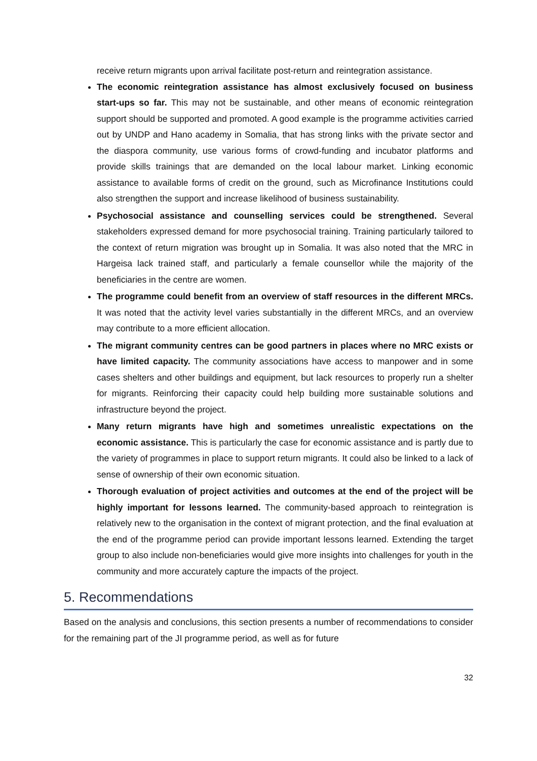receive return migrants upon arrival facilitate post-return and reintegration assistance.
The economic reintegration assistance has almost exclusively focused on business start-ups so far. This may not be sustainable, and other means of economic reintegration support should be supported and promoted. A good example is the programme activities carried out by UNDP and Hano academy in Somalia, that has strong links with the private sector and the diaspora community, use various forms of crowd-funding and incubator platforms and provide skills trainings that are demanded on the local labour market. Linking economic assistance to available forms of credit on the ground, such as Microfinance Institutions could also strengthen the support and increase likelihood of business sustainability.
Psychosocial assistance and counselling services could be strengthened. Several stakeholders expressed demand for more psychosocial training. Training particularly tailored to the context of return migration was brought up in Somalia. It was also noted that the MRC in Hargeisa lack trained staff, and particularly a female counsellor while the majority of the beneficiaries in the centre are women.
The programme could benefit from an overview of staff resources in the different MRCs. It was noted that the activity level varies substantially in the different MRCs, and an overview may contribute to a more efficient allocation.
The migrant community centres can be good partners in places where no MRC exists or have limited capacity. The community associations have access to manpower and in some cases shelters and other buildings and equipment, but lack resources to properly run a shelter for migrants. Reinforcing their capacity could help building more sustainable solutions and infrastructure beyond the project.
Many return migrants have high and sometimes unrealistic expectations on the economic assistance. This is particularly the case for economic assistance and is partly due to the variety of programmes in place to support return migrants. It could also be linked to a lack of sense of ownership of their own economic situation.
Thorough evaluation of project activities and outcomes at the end of the project will be highly important for lessons learned. The community-based approach to reintegration is relatively new to the organisation in the context of migrant protection, and the final evaluation at the end of the programme period can provide important lessons learned. Extending the target group to also include non-beneficiaries would give more insights into challenges for youth in the community and more accurately capture the impacts of the project.
5. Recommendations
Based on the analysis and conclusions, this section presents a number of recommendations to consider for the remaining part of the JI programme period, as well as for future
32